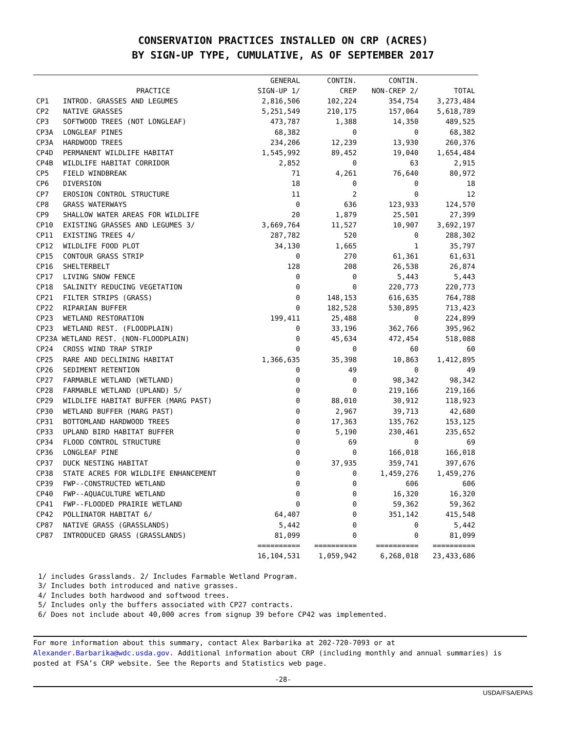CONSERVATION PRACTICES INSTALLED ON CRP (ACRES)
BY SIGN-UP TYPE, CUMULATIVE, AS OF SEPTEMBER 2017
| | | GENERAL | CONTIN. | CONTIN. | |
| --- | --- | --- | --- | --- | --- |
| | PRACTICE | SIGN-UP 1/ | CREP | NON-CREP 2/ | TOTAL |
| CP1 | INTROD. GRASSES AND LEGUMES | 2,816,506 | 102,224 | 354,754 | 3,273,484 |
| CP2 | NATIVE GRASSES | 5,251,549 | 210,175 | 157,064 | 5,618,789 |
| CP3 | SOFTWOOD TREES (NOT LONGLEAF) | 473,787 | 1,388 | 14,350 | 489,525 |
| CP3A | LONGLEAF PINES | 68,382 | 0 | 0 | 68,382 |
| CP3A | HARDWOOD TREES | 234,206 | 12,239 | 13,930 | 260,376 |
| CP4D | PERMANENT WILDLIFE HABITAT | 1,545,992 | 89,452 | 19,040 | 1,654,484 |
| CP4B | WILDLIFE HABITAT CORRIDOR | 2,852 | 0 | 63 | 2,915 |
| CP5 | FIELD WINDBREAK | 71 | 4,261 | 76,640 | 80,972 |
| CP6 | DIVERSION | 18 | 0 | 0 | 18 |
| CP7 | EROSION CONTROL STRUCTURE | 11 | 2 | 0 | 12 |
| CP8 | GRASS WATERWAYS | 0 | 636 | 123,933 | 124,570 |
| CP9 | SHALLOW WATER AREAS FOR WILDLIFE | 20 | 1,879 | 25,501 | 27,399 |
| CP10 | EXISTING GRASSES AND LEGUMES 3/ | 3,669,764 | 11,527 | 10,907 | 3,692,197 |
| CP11 | EXISTING TREES 4/ | 287,782 | 520 | 0 | 288,302 |
| CP12 | WILDLIFE FOOD PLOT | 34,130 | 1,665 | 1 | 35,797 |
| CP15 | CONTOUR GRASS STRIP | 0 | 270 | 61,361 | 61,631 |
| CP16 | SHELTERBELT | 128 | 208 | 26,538 | 26,874 |
| CP17 | LIVING SNOW FENCE | 0 | 0 | 5,443 | 5,443 |
| CP18 | SALINITY REDUCING VEGETATION | 0 | 0 | 220,773 | 220,773 |
| CP21 | FILTER STRIPS (GRASS) | 0 | 148,153 | 616,635 | 764,788 |
| CP22 | RIPARIAN BUFFER | 0 | 182,528 | 530,895 | 713,423 |
| CP23 | WETLAND RESTORATION | 199,411 | 25,488 | 0 | 224,899 |
| CP23 | WETLAND REST. (FLOODPLAIN) | 0 | 33,196 | 362,766 | 395,962 |
| CP23A WETLAND REST. (NON-FLOODPLAIN) | | 0 | 45,634 | 472,454 | 518,088 |
| CP24 | CROSS WIND TRAP STRIP | 0 | 0 | 60 | 60 |
| CP25 | RARE AND DECLINING HABITAT | 1,366,635 | 35,398 | 10,863 | 1,412,895 |
| CP26 | SEDIMENT RETENTION | 0 | 49 | 0 | 49 |
| CP27 | FARMABLE WETLAND (WETLAND) | 0 | 0 | 98,342 | 98,342 |
| CP28 | FARMABLE WETLAND (UPLAND) 5/ | 0 | 0 | 219,166 | 219,166 |
| CP29 | WILDLIFE HABITAT BUFFER (MARG PAST) | 0 | 88,010 | 30,912 | 118,923 |
| CP30 | WETLAND BUFFER (MARG PAST) | 0 | 2,967 | 39,713 | 42,680 |
| CP31 | BOTTOMLAND HARDWOOD TREES | 0 | 17,363 | 135,762 | 153,125 |
| CP33 | UPLAND BIRD HABITAT BUFFER | 0 | 5,190 | 230,461 | 235,652 |
| CP34 | FLOOD CONTROL STRUCTURE | 0 | 69 | 0 | 69 |
| CP36 | LONGLEAF PINE | 0 | 0 | 166,018 | 166,018 |
| CP37 | DUCK NESTING HABITAT | 0 | 37,935 | 359,741 | 397,676 |
| CP38 | STATE ACRES FOR WILDLIFE ENHANCEMENT | 0 | 0 | 1,459,276 | 1,459,276 |
| CP39 | FWP--CONSTRUCTED WETLAND | 0 | 0 | 606 | 606 |
| CP40 | FWP--AQUACULTURE WETLAND | 0 | 0 | 16,320 | 16,320 |
| CP41 | FWP--FLOODED PRAIRIE WETLAND | 0 | 0 | 59,362 | 59,362 |
| CP42 | POLLINATOR HABITAT 6/ | 64,407 | 0 | 351,142 | 415,548 |
| CP87 | NATIVE GRASS (GRASSLANDS) | 5,442 | 0 | 0 | 5,442 |
| CP87 | INTRODUCED GRASS (GRASSLANDS) | 81,099 | 0 | 0 | 81,099 |
| | | ========== | ========== | ========== | ========== |
| | | 16,104,531 | 1,059,942 | 6,268,018 | 23,433,686 |
1/ includes Grasslands. 2/ Includes Farmable Wetland Program.
3/ Includes both introduced and native grasses.
4/ Includes both hardwood and softwood trees.
5/ Includes only the buffers associated with CP27 contracts.
6/ Does not include about 40,000 acres from signup 39 before CP42 was implemented.
For more information about this summary, contact Alex Barbarika at 202-720-7093 or at Alexander.Barbarika@wdc.usda.gov. Additional information about CRP (including monthly and annual summaries) is posted at FSA’s CRP website. See the Reports and Statistics web page.
-28-
USDA/FSA/EPAS